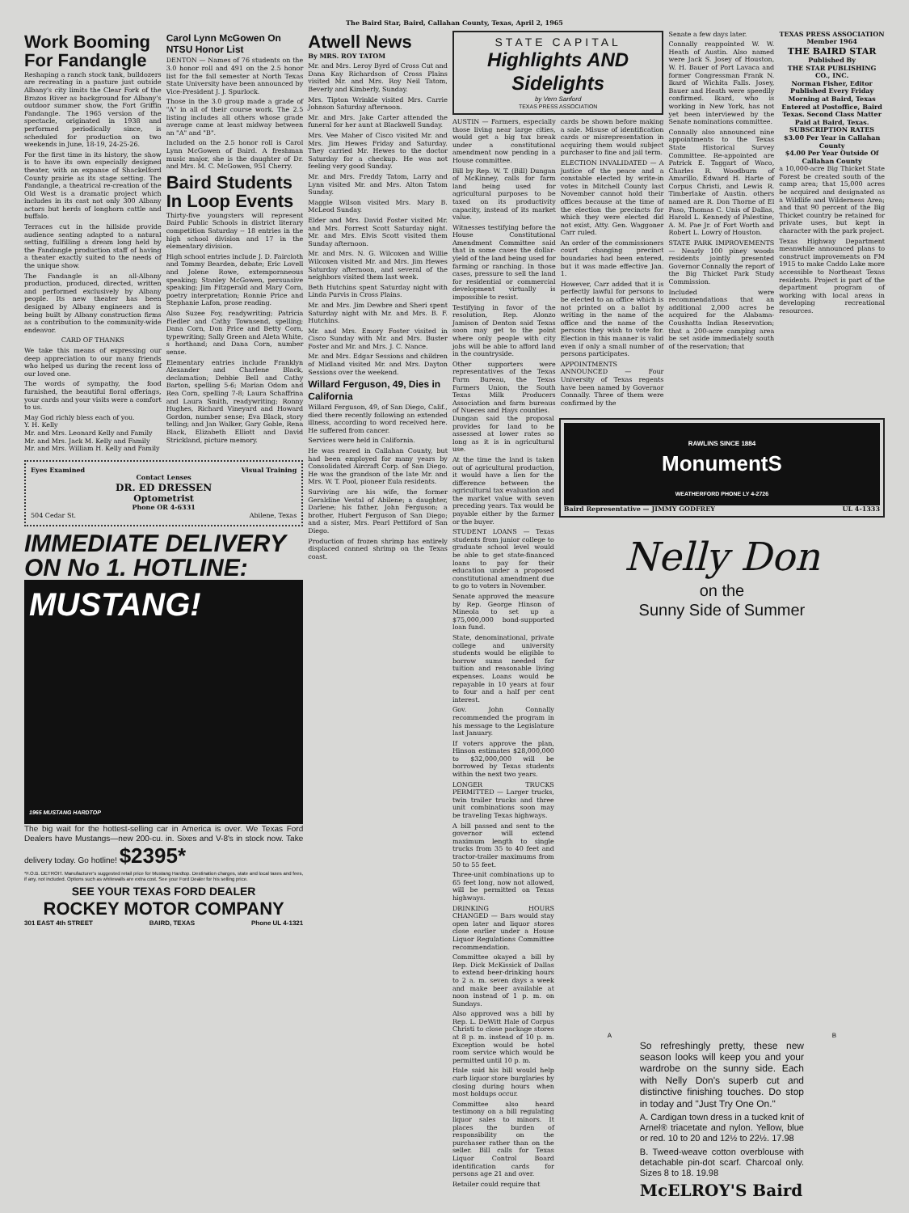The Baird Star, Baird, Callahan County, Texas, April 2, 1965
Work Booming For Fandangle
Reshaping a ranch stock tank, bulldozers are recreating in a pasture just outside Albany's city limits the Clear Fork of the Brazos River as background for Albany's outdoor summer show, the Fort Griffin Fandangle. The 1965 version of the spectacle, originated in 1938 and performed periodically since, is scheduled for production on two weekends in June, 18-19, 24-25-26.
For the first time in its history, the show is to have its own especially designed theater, with an expanse of Shackelford County prairie as its stage setting. The Fandangle, a theatrical re-creation of the Old West is a dramatic project which includes in its cast not only 300 Albany actors but herds of longhorn cattle and buffalo.
Terraces cut in the hillside provide audience seating adapted to a natural setting, fulfilling a dream long held by the Fandangle production staff of having a theater exactly suited to the needs of the unique show.
The Fandangle is an all-Albany production, produced, directed, written and performed exclusively by Albany people. Its new theater has been designed by Albany engineers and is being built by Albany construction firms as a contribution to the community-wide endeavor.
CARD OF THANKS
We take this means of expressing our deep appreciation to our many friends who helped us during the recent loss of our loved one.
The words of sympathy, the food furnished, the beautiful floral offerings, your cards and your visits were a comfort to us.
May God richly bless each of you.
Y. H. Kelly
Mr. and Mrs. Leonard Kelly and Family
Mr. and Mrs. Jack M. Kelly and Family
Mr. and Mrs. William H. Kelly and Family
Carol Lynn McGowen On NTSU Honor List
DENTON — Names of 76 students on the 3.0 honor roll and 491 on the 2.5 honor list for the fall semester at North Texas State University have been announced by Vice-President J. J. Spurlock.
Those in the 3.0 group made a grade of "A" in all of their course work. The 2.5 listing includes all others whose grade average came at least midway between an "A" and "B".
Included on the 2.5 honor roll is Carol Lynn McGowen of Baird. A freshman music major, she is the daughter of Dr. and Mrs. M. C. McGowen, 951 Cherry.
Baird Students In Loop Events
Thirty-five youngsters will represent Baird Public Schools in district literary competition Saturday -- 18 entries in the high school division and 17 in the elementary division.
High school entries include J. D. Faircloth and Tommy Bearden, debate; Eric Lovell and Jolene Rowe, extemporaneous speaking; Stanley McGowen, persuasive speaking; Jim Fitzgerald and Mary Corn, poetry interpretation; Ronnie Price and Stephanie Lafon, prose reading.
Also Suzee Foy, readywriting; Patricia Fiedler and Cathy Townsend, spelling; Dana Corn, Don Price and Betty Corn, typewriting; Sally Green and Aleta White, s horthand; and Dana Corn, number sense.
Elementary entries include Franklyn Alexander and Charlene Black, declamation; Debbie Bell and Cathy Barton, spelling 5-6; Marian Odom and Rea Corn, spelling 7-8; Laura Schaffrina and Laura Smith, readywriting; Ronny Hughes, Richard Vineyard and Howard Gordon, number sense; Eva Black, story telling; and Jan Walker, Gary Goble, Rena Black, Elizabeth Elliott and David Strickland, picture memory.
Eyes Examined Visual Training
Contact Lenses
DR. ED DRESSEN
Optometrist
Phone OR 4-6331
504 Cedar St. Abilene, Texas
IMMEDIATE DELIVERY
ON No 1. HOTLINE:
MUSTANG!
1965 MUSTANG HARDTOP
The big wait for the hottest-selling car in America is over. We Texas Ford Dealers have Mustangs—new 200-cu. in. Sixes and V-8's in stock now. Take delivery today. Go hotline! $2395*
*F.O.B. DETROIT. Manufacturer's suggested retail price for Mustang Hardtop. Destination charges, state and local taxes and fees, if any, not included. Options such as whitewalls are extra cost. See your Ford Dealer for his selling price.
SEE YOUR TEXAS FORD DEALER
ROCKEY MOTOR COMPANY
301 EAST 4th STREET BAIRD, TEXAS Phone UL 4-1321
Atwell News
By MRS. ROY TATOM
Mr. and Mrs. Leroy Byrd of Cross Cut and Dana Kay Richardson of Cross Plains visited Mr. and Mrs. Roy Neil Tatom, Beverly and Kimberly, Sunday.
Mrs. Tipton Wrinkle visited Mrs. Carrie Johnson Saturday afternoon.
Mr. and Mrs. Jake Carter attended the funeral for her aunt at Blackwell Sunday.
Mrs. Vee Maher of Cisco visited Mr. and Mrs. Jim Hewes Friday and Saturday. They carried Mr. Hewes to the doctor Saturday for a checkup. He was not feeling very good Sunday.
Mr. and Mrs. Freddy Tatom, Larry and Lynn visited Mr. and Mrs. Alton Tatom Sunday.
Maggie Wilson visited Mrs. Mary B. McLeod Sunday.
Elder and Mrs. David Foster visited Mr. and Mrs. Forrest Scott Saturday night. Mr. and Mrs. Elvis Scott visited them Sunday afternoon.
Mr. and Mrs. N. G. Wilcoxen and Willie Wilcoxen visited Mr. and Mrs. Jim Hewes Saturday afternoon, and several of the neighbors visited them last week.
Beth Hutchins spent Saturday night with Linda Purvis in Cross Plains.
Mr. and Mrs. Jim Dewbre and Sheri spent Saturday night with Mr. and Mrs. B. F. Hutchins.
Mr. and Mrs. Emory Foster visited in Cisco Sunday with Mr. and Mrs. Buster Foster and Mr. and Mrs. J. C. Nance.
Mr. and Mrs. Edgar Sessions and children of Midland visited Mr. and Mrs. Dayton Sessions over the weekend.
Willard Ferguson, 49, Dies in California
Willard Ferguson, 49, of San Diego, Calif., died there recently following an extended illness, according to word received here. He suffered from cancer.
Services were held in California.
He was reared in Callahan County, but had been employed for many years by Consolidated Aircraft Corp. of San Diego. He was the grandson of the late Mr. and Mrs. W. T. Pool, pioneer Eula residents.
Surviving are his wife, the former Geraldine Vestal of Abilene; a daughter, Darlene; his father, John Ferguson; a brother, Hubert Ferguson of San Diego; and a sister, Mrs. Pearl Pettiford of San Diego.
Production of frozen shrimp has entirely displaced canned shrimp on the Texas coast.
STATE CAPITAL
Highlights AND Sidelights
by Vern Sanford
TEXAS PRESS ASSOCIATION
AUSTIN — Farmers, especially those living near large cities, would get a big tax break under a constitutional amendment now pending in a House committee.
Bill by Rep. W. T. (Bill) Dungan of McKinney, calls for farm land being used for agricultural purposes to be taxed on its productivity capacity, instead of its market value.
Witnesses testifying before the House Constitutional Amendment Committee said that in some cases the dollar-yield of the land being used for farming or ranching. In those cases, pressure to sell the land for residential or commercial development virtually is impossible to resist.
Testifying in favor of the resolution, Rep. Alonzo Jamison of Denton said Texas soon may get to the point where only people with city jobs will be able to afford land in the countryside.
Other supporters were representatives of the Texas Farm Bureau, the Texas Farmers Union, the South Texas Milk Producers Association and farm bureaus of Nueces and Hays counties.
cards be shown before making a sale. Misuse of identification cards or misrepresentation in acquiring them would subject purchaser to fine and jail term.
ELECTION INVALIDATED — A justice of the peace and a constable elected by write-in votes in Mitchell County last November cannot hold their offices because at the time of the election the precincts for which they were elected did not exist, Atty. Gen. Waggoner Carr ruled.
An order of the commissioners court changing precinct boundaries had been entered, but it was made effective Jan. 1.
However, Carr added that it is perfectly lawful for persons to be elected to an office which is not printed on a ballot by writing in the name of the office and the name of the persons they wish to vote for. Election in this manner is valid even if only a small number of persons participates.
APPOINTMENTS ANNOUNCED — Four University of Texas regents have been named by Governor Connally. Three of them were confirmed by the
Senate a few days later.
Connally reappointed W. W. Heath of Austin. Also named were Jack S. Josey of Houston, W. H. Bauer of Port Lavaca and former Congressman Frank N. Ikard of Wichita Falls. Josey, Bauer and Heath were speedily confirmed. Ikard, who is working in New York, has not yet been interviewed by the Senate nominations committee.
Connally also announced nine appointments to the Texas State Historical Survey Committee. Re-appointed are Patrick E. Taggart of Waco, Charles R. Woodburn of Amarillo, Edward H. Harte of Corpus Christi, and Lewis R. Timberlake of Austin. others named are R. Don Thorne of El Paso, Thomas C. Unis of Dallas, Harold L. Kennedy of Palestine, A. M. Pae Jr. of Fort Worth and Robert L. Lowry of Houston.
STATE PARK IMPROVEMENTS — Nearly 100 piney woods residents jointly presented Governor Connally the report of the Big Thicket Park Study Commission.
Included were recommendations that an additional 2,000 acres be acquired for the Alabama-Coushatta Indian Reservation; that a 200-acre camping area be set aside immediately south of the reservation; that
TEXAS PRESS ASSOCIATION Member 1964
THE BAIRD STAR
Published By
THE STAR PUBLISHING CO., INC.
Norman Fisher, Editor
Published Every Friday Morning at Baird, Texas
Entered at Postoffice, Baird Texas. Second Class Matter Paid at Baird, Texas.
SUBSCRIPTION RATES
$3.00 Per Year in Callahan County
$4.00 Per Year Outside Of Callahan County
a 10,000-acre Big Thicket State Forest be created south of the camp area; that 15,000 acres be acquired and designated as a Wildlife and Wilderness Area; and that 90 percent of the Big Thicket country be retained for private uses, but kept in character with the park project.
Texas Highway Department meanwhile announced plans to construct improvements on FM 1915 to make Caddo Lake more accessible to Northeast Texas residents. Project is part of the department program of working with local areas in developing recreational resources.
Dungan said the proposal provides for land to be assessed at lower rates so long as it is in agricultural use.
At the time the land is taken out of agricultural production, it would have a lien for the difference between the agricultural tax evaluation and the market value with seven preceding years. Tax would be payable either by the farmer or the buyer.
STUDENT LOANS — Texas students from junior college to graduate school level would be able to get state-financed loans to pay for their education under a proposed constitutional amendment due to go to voters in November.
Senate approved the measure by Rep. George Hinson of Mineola to set up a $75,000,000 bond-supported loan fund.
State, denominational, private college and university students would be eligible to borrow sums needed for tuition and reasonable living expenses. Loans would be repayable in 10 years at four to four and a half per cent interest.
Gov. John Connally recommended the program in his message to the Legislature last January.
If voters approve the plan, Hinson estimates $28,000,000 to $32,000,000 will be borrowed by Texas students within the next two years.
LONGER TRUCKS PERMITTED — Larger trucks, twin trailer trucks and three unit combinations soon may be traveling Texas highways.
A bill passed and sent to the governor will extend maximum length to single trucks from 35 to 40 feet and tractor-trailer maximums from 50 to 55 feet.
Three-unit combinations up to 65 feet long, now not allowed, will be permitted on Texas highways.
DRINKING HOURS CHANGED — Bars would stay open later and liquor stores close earlier under a House Liquor Regulations Committee recommendation.
Committee okayed a bill by Rep. Dick McKissick of Dallas to extend beer-drinking hours to 2 a. m. seven days a week and make beer available at noon instead of 1 p. m. on Sundays.
Also approved was a bill by Rep. L. DeWitt Hale of Corpus Christi to close package stores at 8 p. m. instead of 10 p. m. Exception would be hotel room service which would be permitted until 10 p. m.
Hale said his bill would help curb liquor store burglaries by closing during hours when most holdups occur.
Committee also heard testimony on a bill regulating liquor sales to minors. It places the burden of responsibility on the purchaser rather than on the seller. Bill calls for Texas Liquor Control Board identification cards for persons age 21 and over.
Retailer could require that
RAWLINS SINCE 1884
MonumentS
WEATHERFORD PHONE LY 4-2726
Baird Representative — JIMMY GODFREY UL 4-1333
Nelly Don
on the
Sunny Side of Summer
A B
So refreshingly pretty, these new season looks will keep you and your wardrobe on the sunny side. Each with Nelly Don's superb cut and distinctive finishing touches. Do stop in today and "Just Try One On."
A. Cardigan town dress in a tucked knit of Arnel® triacetate and nylon. Yellow, blue or red. 10 to 20 and 12½ to 22½. 17.98
B. Tweed-weave cotton overblouse with detachable pin-dot scarf. Charcoal only. Sizes 8 to 18. 19.98
McELROY'S Baird